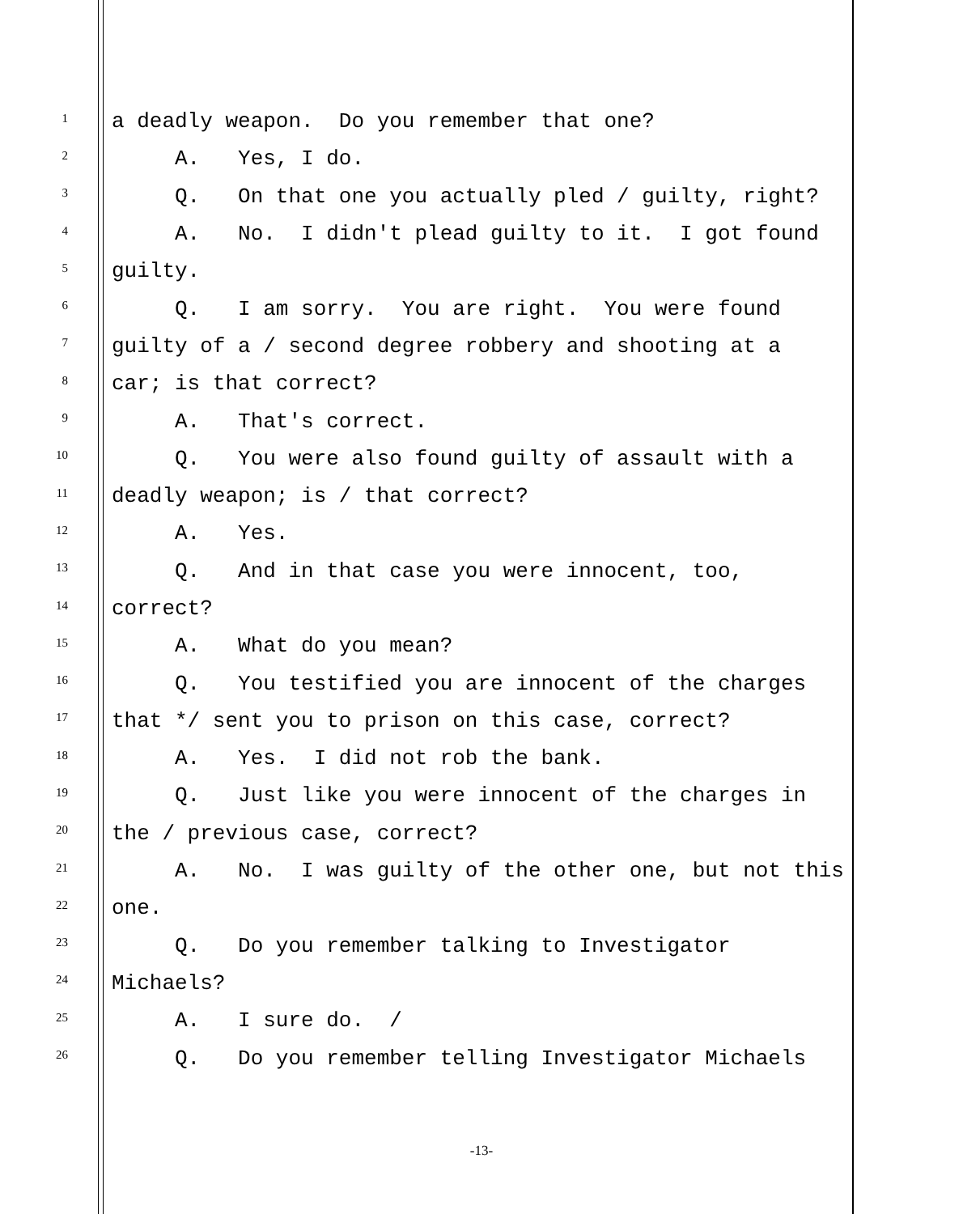1 a deadly weapon. Do you remember that one?
2 A. Yes, I do.
3 Q. On that one you actually pled / guilty, right?
4 A. No. I didn't plead guilty to it. I got found
5 guilty.
6 Q. I am sorry. You are right. You were found
7 guilty of a / second degree robbery and shooting at a
8 car; is that correct?
9 A. That's correct.
10 Q. You were also found guilty of assault with a
11 deadly weapon; is / that correct?
12 A. Yes.
13 Q. And in that case you were innocent, too,
14 correct?
15 A. What do you mean?
16 Q. You testified you are innocent of the charges
17 that */ sent you to prison on this case, correct?
18 A. Yes. I did not rob the bank.
19 Q. Just like you were innocent of the charges in
20 the / previous case, correct?
21 A. No. I was guilty of the other one, but not this
22 one.
23 Q. Do you remember talking to Investigator
24 Michaels?
25 A. I sure do. /
26 Q. Do you remember telling Investigator Michaels
-13-